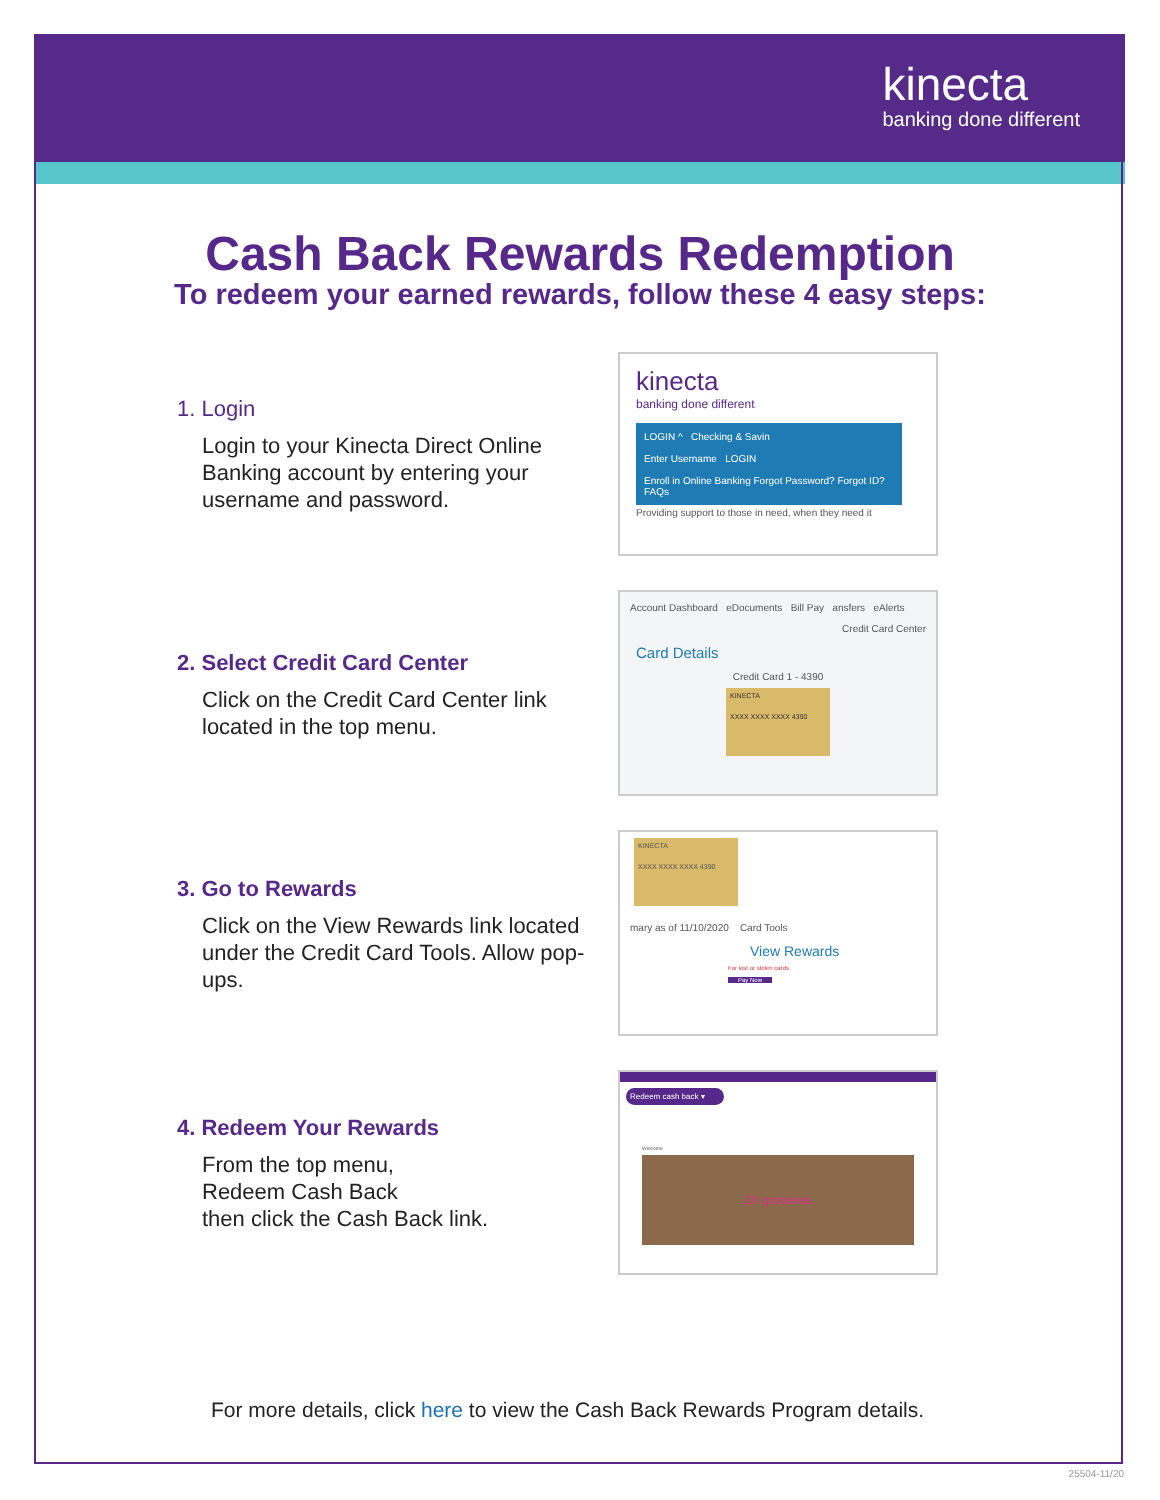kinecta
banking done different
Cash Back Rewards Redemption
To redeem your earned rewards, follow these 4 easy steps:
1. Login
Login to your Kinecta Direct Online Banking account by entering your username and password.
kinecta
banking done different
LOGIN ^ Checking & Savin
Enter Username LOGIN
Enroll in Online Banking Forgot Password? Forgot ID? FAQs
Providing support to those in need, when they need it
2. Select Credit Card Center
Click on the Credit Card Center link located in the top menu.
Account Dashboard eDocuments Bill Pay ansfers eAlerts
Credit Card Center
Card Details
Credit Card 1 - 4390
KINECTA
XXXX XXXX XXXX 4390
3. Go to Rewards
Click on the View Rewards link located under the Credit Card Tools. Allow pop-ups.
KINECTA
XXXX XXXX XXXX 4390
mary as of 11/10/2020 Card Tools
View Rewards
For lost or stolen cards
Pay Now
4. Redeem Your Rewards
From the top menu,
Redeem Cash Back
then click the Cash Back link.
Redeem cash back ▾
Welcome
2X groceries
For more details, click here to view the Cash Back Rewards Program details.
25504-11/20